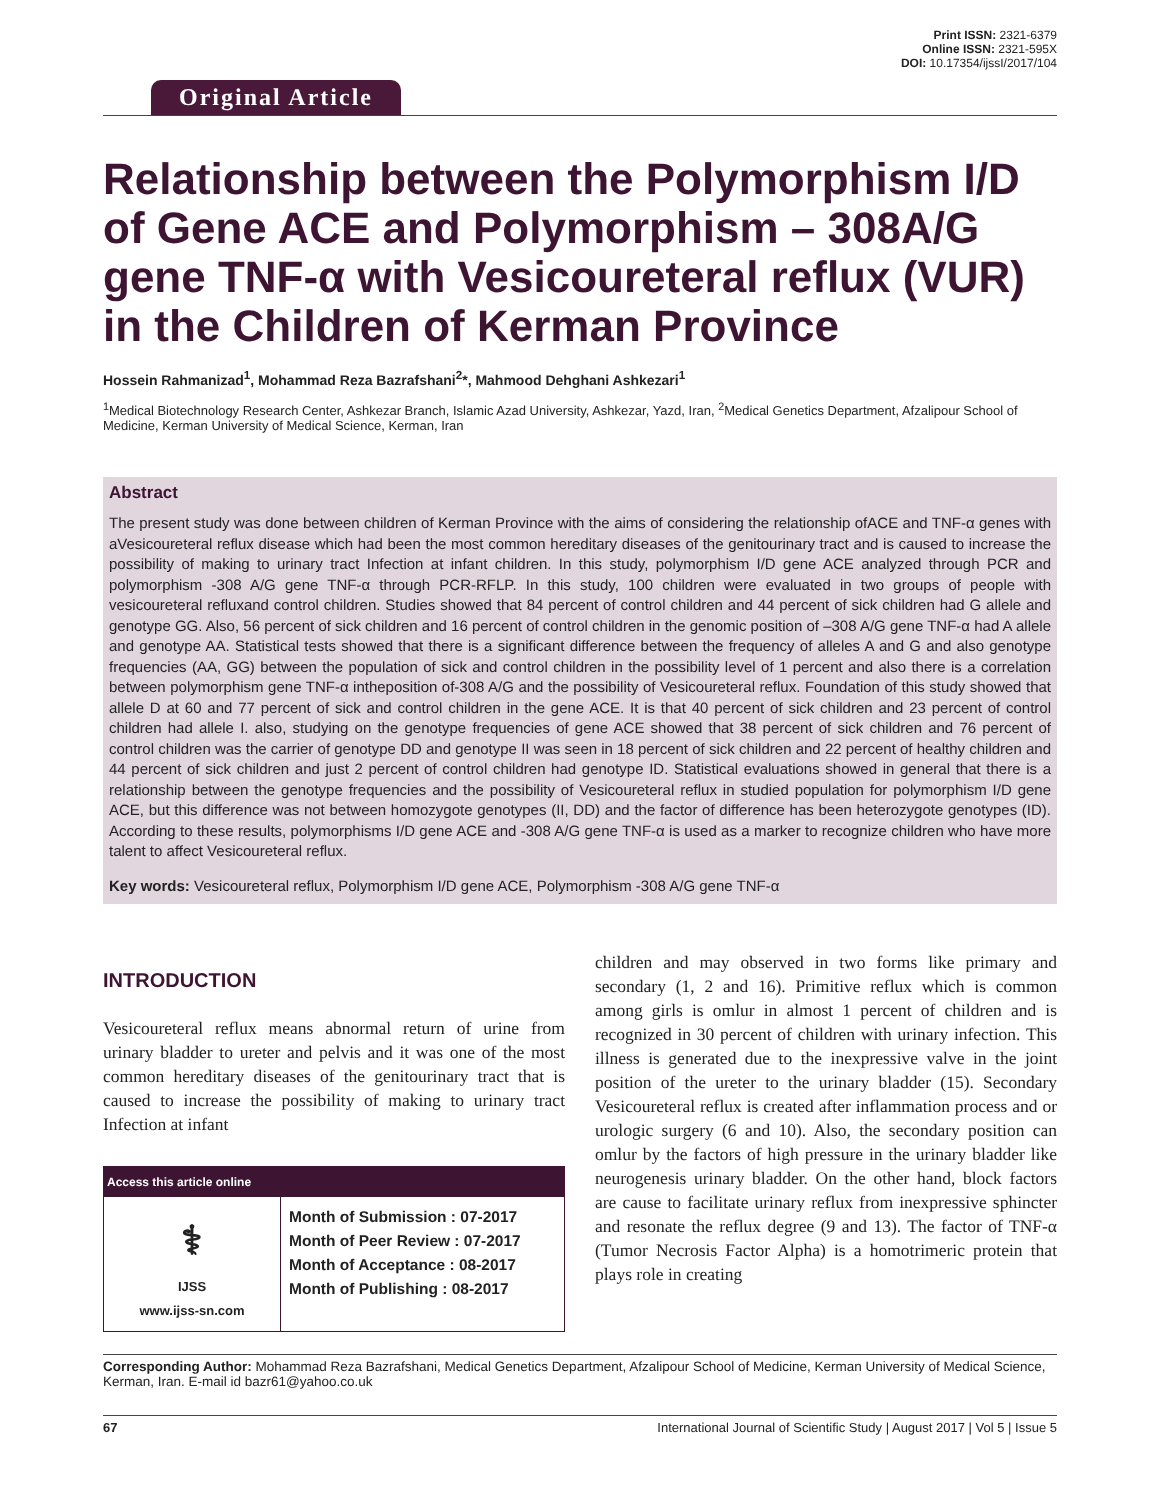Original Article
Print ISSN: 2321-6379
Online ISSN: 2321-595X
DOI: 10.17354/ijssI/2017/104
Relationship between the Polymorphism I/D of Gene ACE and Polymorphism – 308A/G gene TNF-α with Vesicoureteral reflux (VUR) in the Children of Kerman Province
Hossein Rahmanizad<sup>1</sup>, Mohammad Reza Bazrafshani<sup>2</sup>*, Mahmood Dehghani Ashkezari<sup>1</sup>
<sup>1</sup> Medical Biotechnology Research Center, Ashkezar Branch, Islamic Azad University, Ashkezar, Yazd, Iran, <sup>2</sup>Medical Genetics Department, Afzalipour School of Medicine, Kerman University of Medical Science, Kerman, Iran
Abstract
The present study was done between children of Kerman Province with the aims of considering the relationship ofACE and TNF-α genes with aVesicoureteral reflux disease which had been the most common hereditary diseases of the genitourinary tract and is caused to increase the possibility of making to urinary tract Infection at infant children. In this study, polymorphism I/D gene ACE analyzed through PCR and polymorphism -308 A/G gene TNF-α through PCR-RFLP. In this study, 100 children were evaluated in two groups of people with vesicoureteral refluxand control children. Studies showed that 84 percent of control children and 44 percent of sick children had G allele and genotype GG. Also, 56 percent of sick children and 16 percent of control children in the genomic position of –308 A/G gene TNF-α had A allele and genotype AA. Statistical tests showed that there is a significant difference between the frequency of alleles A and G and also genotype frequencies (AA, GG) between the population of sick and control children in the possibility level of 1 percent and also there is a correlation between polymorphism gene TNF-α intheposition of-308 A/G and the possibility of Vesicoureteral reflux. Foundation of this study showed that allele D at 60 and 77 percent of sick and control children in the gene ACE. It is that 40 percent of sick children and 23 percent of control children had allele I. also, studying on the genotype frequencies of gene ACE showed that 38 percent of sick children and 76 percent of control children was the carrier of genotype DD and genotype II was seen in 18 percent of sick children and 22 percent of healthy children and 44 percent of sick children and just 2 percent of control children had genotype ID. Statistical evaluations showed in general that there is a relationship between the genotype frequencies and the possibility of Vesicoureteral reflux in studied population for polymorphism I/D gene ACE, but this difference was not between homozygote genotypes (II, DD) and the factor of difference has been heterozygote genotypes (ID). According to these results, polymorphisms I/D gene ACE and -308 A/G gene TNF-α is used as a marker to recognize children who have more talent to affect Vesicoureteral reflux.
Key words: Vesicoureteral reflux, Polymorphism I/D gene ACE, Polymorphism -308 A/G gene TNF-α
INTRODUCTION
Vesicoureteral reflux means abnormal return of urine from urinary bladder to ureter and pelvis and it was one of the most common hereditary diseases of the genitourinary tract that is caused to increase the possibility of making to urinary tract Infection at infant
| Access this article online | |
| --- | --- |
| ⚕ IJSS www.ijss-sn.com | Month of Submission : 07-2017 Month of Peer Review : 07-2017 Month of Acceptance : 08-2017 Month of Publishing : 08-2017 |
children and may observed in two forms like primary and secondary (1, 2 and 16). Primitive reflux which is common among girls is omlur in almost 1 percent of children and is recognized in 30 percent of children with urinary infection. This illness is generated due to the inexpressive valve in the joint position of the ureter to the urinary bladder (15). Secondary Vesicoureteral reflux is created after inflammation process and or urologic surgery (6 and 10). Also, the secondary position can omlur by the factors of high pressure in the urinary bladder like neurogenesis urinary bladder. On the other hand, block factors are cause to facilitate urinary reflux from inexpressive sphincter and resonate the reflux degree (9 and 13). The factor of TNF-α (Tumor Necrosis Factor Alpha) is a homotrimeric protein that plays role in creating
Corresponding Author: Mohammad Reza Bazrafshani, Medical Genetics Department, Afzalipour School of Medicine, Kerman University of Medical Science, Kerman, Iran. E-mail id bazr61@yahoo.co.uk
67 International Journal of Scientific Study | August 2017 | Vol 5 | Issue 5